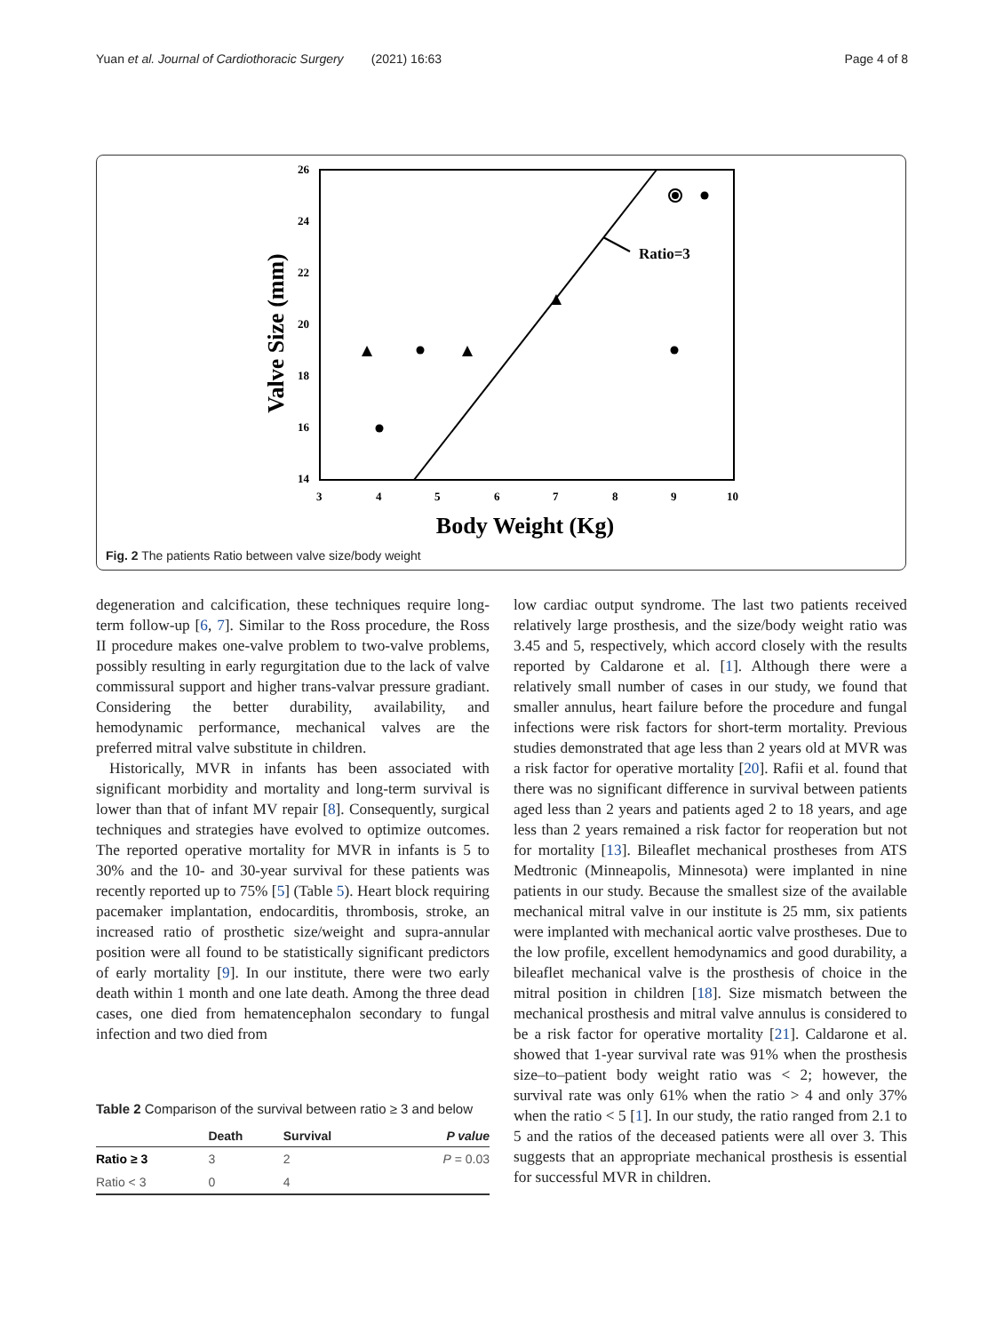Yuan et al. Journal of Cardiothoracic Surgery (2021) 16:63 Page 4 of 8
26
24
22
20
18
16
14
3
4
5
6
7
8
9
10
Valve Size (mm)
Body Weight (Kg)
Ratio=3
Fig. 2 The patients Ratio between valve size/body weight
degeneration and calcification, these techniques require long-term follow-up [6, 7]. Similar to the Ross procedure, the Ross II procedure makes one-valve problem to two-valve problems, possibly resulting in early regurgitation due to the lack of valve commissural support and higher trans-valvar pressure gradiant. Considering the better durability, availability, and hemodynamic performance, mechanical valves are the preferred mitral valve substitute in children.
Historically, MVR in infants has been associated with significant morbidity and mortality and long-term survival is lower than that of infant MV repair [8]. Consequently, surgical techniques and strategies have evolved to optimize outcomes. The reported operative mortality for MVR in infants is 5 to 30% and the 10- and 30-year survival for these patients was recently reported up to 75% [5] (Table 5). Heart block requiring pacemaker implantation, endocarditis, thrombosis, stroke, an increased ratio of prosthetic size/weight and supra-annular position were all found to be statistically significant predictors of early mortality [9]. In our institute, there were two early death within 1 month and one late death. Among the three dead cases, one died from hematencephalon secondary to fungal infection and two died from
Table 2 Comparison of the survival between ratio ≥ 3 and below
| | Death | Survival | P value |
| --- | --- | --- | --- |
| Ratio ≥ 3 | 3 | 2 | P = 0.03 |
| Ratio < 3 | 0 | 4 | |
low cardiac output syndrome. The last two patients received relatively large prosthesis, and the size/body weight ratio was 3.45 and 5, respectively, which accord closely with the results reported by Caldarone et al. [1]. Although there were a relatively small number of cases in our study, we found that smaller annulus, heart failure before the procedure and fungal infections were risk factors for short-term mortality. Previous studies demonstrated that age less than 2 years old at MVR was a risk factor for operative mortality [20]. Rafii et al. found that there was no significant difference in survival between patients aged less than 2 years and patients aged 2 to 18 years, and age less than 2 years remained a risk factor for reoperation but not for mortality [13]. Bileaflet mechanical prostheses from ATS Medtronic (Minneapolis, Minnesota) were implanted in nine patients in our study. Because the smallest size of the available mechanical mitral valve in our institute is 25 mm, six patients were implanted with mechanical aortic valve prostheses. Due to the low profile, excellent hemodynamics and good durability, a bileaflet mechanical valve is the prosthesis of choice in the mitral position in children [18]. Size mismatch between the mechanical prosthesis and mitral valve annulus is considered to be a risk factor for operative mortality [21]. Caldarone et al. showed that 1-year survival rate was 91% when the prosthesis size–to–patient body weight ratio was < 2; however, the survival rate was only 61% when the ratio > 4 and only 37% when the ratio < 5 [1]. In our study, the ratio ranged from 2.1 to 5 and the ratios of the deceased patients were all over 3. This suggests that an appropriate mechanical prosthesis is essential for successful MVR in children.